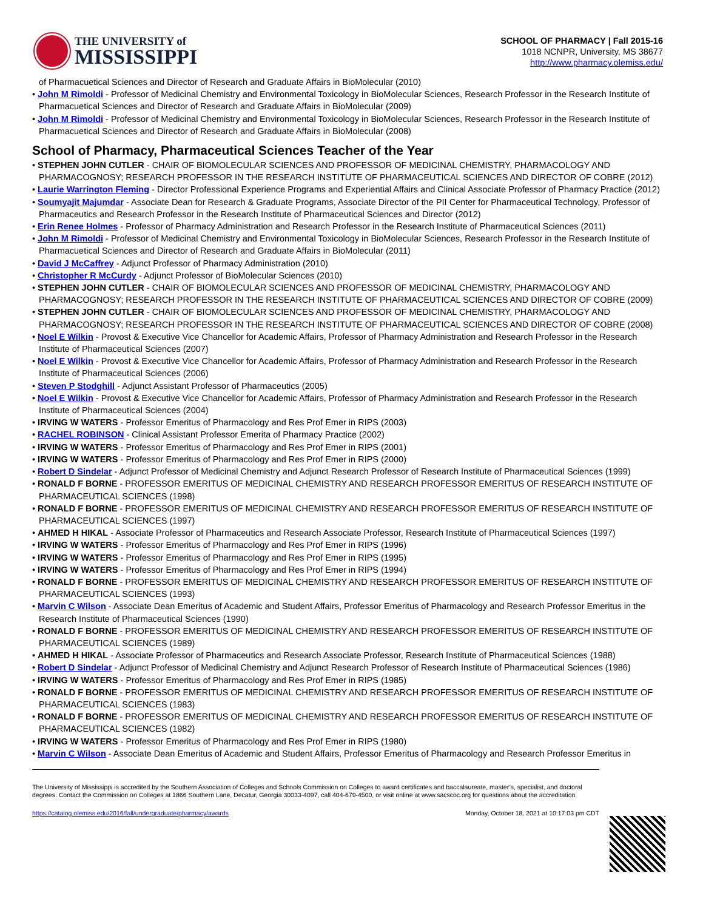THE UNIVERSITY of
MISSISSIPPI
SCHOOL OF PHARMACY | Fall 2015-16
1018 NCNPR, University, MS 38677
http://www.pharmacy.olemiss.edu/
of Pharmacuetical Sciences and Director of Research and Graduate Affairs in BioMolecular (2010)
• John M Rimoldi - Professor of Medicinal Chemistry and Environmental Toxicology in BioMolecular Sciences, Research Professor in the Research Institute of Pharmacuetical Sciences and Director of Research and Graduate Affairs in BioMolecular (2009)
• John M Rimoldi - Professor of Medicinal Chemistry and Environmental Toxicology in BioMolecular Sciences, Research Professor in the Research Institute of Pharmacuetical Sciences and Director of Research and Graduate Affairs in BioMolecular (2008)
School of Pharmacy, Pharmaceutical Sciences Teacher of the Year
• STEPHEN JOHN CUTLER - CHAIR OF BIOMOLECULAR SCIENCES AND PROFESSOR OF MEDICINAL CHEMISTRY, PHARMACOLOGY AND PHARMACOGNOSY; RESEARCH PROFESSOR IN THE RESEARCH INSTITUTE OF PHARMACEUTICAL SCIENCES AND DIRECTOR OF COBRE (2012)
• Laurie Warrington Fleming - Director Professional Experience Programs and Experiential Affairs and Clinical Associate Professor of Pharmacy Practice (2012)
• Soumyajit Majumdar - Associate Dean for Research & Graduate Programs, Associate Director of the PII Center for Pharmaceutical Technology, Professor of Pharmaceutics and Research Professor in the Research Institute of Pharmaceutical Sciences and Director (2012)
• Erin Renee Holmes - Professor of Pharmacy Administration and Research Professor in the Research Institute of Pharmaceutical Sciences (2011)
• John M Rimoldi - Professor of Medicinal Chemistry and Environmental Toxicology in BioMolecular Sciences, Research Professor in the Research Institute of Pharmacuetical Sciences and Director of Research and Graduate Affairs in BioMolecular (2011)
• David J McCaffrey - Adjunct Professor of Pharmacy Administration (2010)
• Christopher R McCurdy - Adjunct Professor of BioMolecular Sciences (2010)
• STEPHEN JOHN CUTLER - CHAIR OF BIOMOLECULAR SCIENCES AND PROFESSOR OF MEDICINAL CHEMISTRY, PHARMACOLOGY AND PHARMACOGNOSY; RESEARCH PROFESSOR IN THE RESEARCH INSTITUTE OF PHARMACEUTICAL SCIENCES AND DIRECTOR OF COBRE (2009)
• STEPHEN JOHN CUTLER - CHAIR OF BIOMOLECULAR SCIENCES AND PROFESSOR OF MEDICINAL CHEMISTRY, PHARMACOLOGY AND PHARMACOGNOSY; RESEARCH PROFESSOR IN THE RESEARCH INSTITUTE OF PHARMACEUTICAL SCIENCES AND DIRECTOR OF COBRE (2008)
• Noel E Wilkin - Provost & Executive Vice Chancellor for Academic Affairs, Professor of Pharmacy Administration and Research Professor in the Research Institute of Pharmaceutical Sciences (2007)
• Noel E Wilkin - Provost & Executive Vice Chancellor for Academic Affairs, Professor of Pharmacy Administration and Research Professor in the Research Institute of Pharmaceutical Sciences (2006)
• Steven P Stodghill - Adjunct Assistant Professor of Pharmaceutics (2005)
• Noel E Wilkin - Provost & Executive Vice Chancellor for Academic Affairs, Professor of Pharmacy Administration and Research Professor in the Research Institute of Pharmaceutical Sciences (2004)
• IRVING W WATERS - Professor Emeritus of Pharmacology and Res Prof Emer in RIPS (2003)
• RACHEL ROBINSON - Clinical Assistant Professor Emerita of Pharmacy Practice (2002)
• IRVING W WATERS - Professor Emeritus of Pharmacology and Res Prof Emer in RIPS (2001)
• IRVING W WATERS - Professor Emeritus of Pharmacology and Res Prof Emer in RIPS (2000)
• Robert D Sindelar - Adjunct Professor of Medicinal Chemistry and Adjunct Research Professor of Research Institute of Pharmaceutical Sciences (1999)
• RONALD F BORNE - PROFESSOR EMERITUS OF MEDICINAL CHEMISTRY AND RESEARCH PROFESSOR EMERITUS OF RESEARCH INSTITUTE OF PHARMACEUTICAL SCIENCES (1998)
• RONALD F BORNE - PROFESSOR EMERITUS OF MEDICINAL CHEMISTRY AND RESEARCH PROFESSOR EMERITUS OF RESEARCH INSTITUTE OF PHARMACEUTICAL SCIENCES (1997)
• AHMED H HIKAL - Associate Professor of Pharmaceutics and Research Associate Professor, Research Institute of Pharmaceutical Sciences (1997)
• IRVING W WATERS - Professor Emeritus of Pharmacology and Res Prof Emer in RIPS (1996)
• IRVING W WATERS - Professor Emeritus of Pharmacology and Res Prof Emer in RIPS (1995)
• IRVING W WATERS - Professor Emeritus of Pharmacology and Res Prof Emer in RIPS (1994)
• RONALD F BORNE - PROFESSOR EMERITUS OF MEDICINAL CHEMISTRY AND RESEARCH PROFESSOR EMERITUS OF RESEARCH INSTITUTE OF PHARMACEUTICAL SCIENCES (1993)
• Marvin C Wilson - Associate Dean Emeritus of Academic and Student Affairs, Professor Emeritus of Pharmacology and Research Professor Emeritus in the Research Institute of Pharmaceutical Sciences (1990)
• RONALD F BORNE - PROFESSOR EMERITUS OF MEDICINAL CHEMISTRY AND RESEARCH PROFESSOR EMERITUS OF RESEARCH INSTITUTE OF PHARMACEUTICAL SCIENCES (1989)
• AHMED H HIKAL - Associate Professor of Pharmaceutics and Research Associate Professor, Research Institute of Pharmaceutical Sciences (1988)
• Robert D Sindelar - Adjunct Professor of Medicinal Chemistry and Adjunct Research Professor of Research Institute of Pharmaceutical Sciences (1986)
• IRVING W WATERS - Professor Emeritus of Pharmacology and Res Prof Emer in RIPS (1985)
• RONALD F BORNE - PROFESSOR EMERITUS OF MEDICINAL CHEMISTRY AND RESEARCH PROFESSOR EMERITUS OF RESEARCH INSTITUTE OF PHARMACEUTICAL SCIENCES (1983)
• RONALD F BORNE - PROFESSOR EMERITUS OF MEDICINAL CHEMISTRY AND RESEARCH PROFESSOR EMERITUS OF RESEARCH INSTITUTE OF PHARMACEUTICAL SCIENCES (1982)
• IRVING W WATERS - Professor Emeritus of Pharmacology and Res Prof Emer in RIPS (1980)
• Marvin C Wilson - Associate Dean Emeritus of Academic and Student Affairs, Professor Emeritus of Pharmacology and Research Professor Emeritus in
The University of Mississippi is accredited by the Southern Association of Colleges and Schools Commission on Colleges to award certificates and baccalaureate, master’s, specialist, and doctoral degrees. Contact the Commission on Colleges at 1866 Southern Lane, Decatur, Georgia 30033-4097, call 404-679-4500, or visit online at www.sacscoc.org for questions about the accreditation.
https://catalog.olemiss.edu/2016/fall/undergraduate/pharmacy/awards Monday, October 18, 2021 at 10:17:03 pm CDT